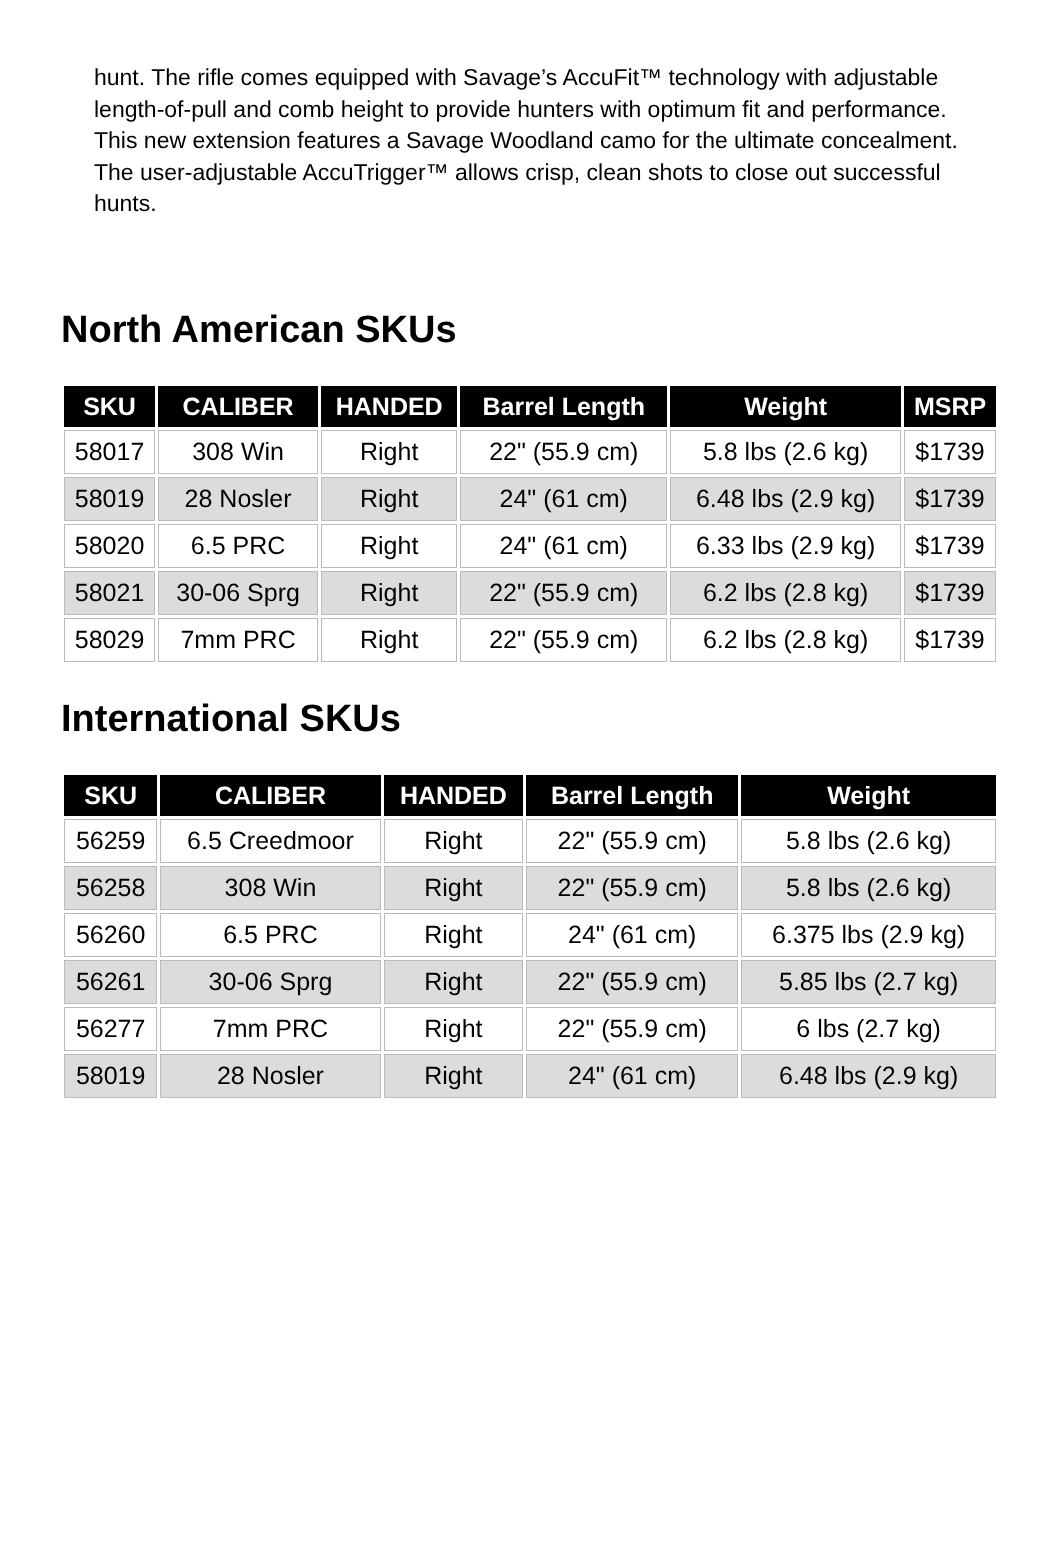hunt. The rifle comes equipped with Savage’s AccuFit™ technology with adjustable length-of-pull and comb height to provide hunters with optimum fit and performance. This new extension features a Savage Woodland camo for the ultimate concealment. The user-adjustable AccuTrigger™ allows crisp, clean shots to close out successful hunts.
North American SKUs
| SKU | CALIBER | HANDED | Barrel Length | Weight | MSRP |
| --- | --- | --- | --- | --- | --- |
| 58017 | 308 Win | Right | 22" (55.9 cm) | 5.8 lbs (2.6 kg) | $1739 |
| 58019 | 28 Nosler | Right | 24" (61 cm) | 6.48 lbs (2.9 kg) | $1739 |
| 58020 | 6.5 PRC | Right | 24" (61 cm) | 6.33 lbs (2.9 kg) | $1739 |
| 58021 | 30-06 Sprg | Right | 22" (55.9 cm) | 6.2 lbs (2.8 kg) | $1739 |
| 58029 | 7mm PRC | Right | 22" (55.9 cm) | 6.2 lbs (2.8 kg) | $1739 |
International SKUs
| SKU | CALIBER | HANDED | Barrel Length | Weight |
| --- | --- | --- | --- | --- |
| 56259 | 6.5 Creedmoor | Right | 22" (55.9 cm) | 5.8 lbs (2.6 kg) |
| 56258 | 308 Win | Right | 22" (55.9 cm) | 5.8 lbs (2.6 kg) |
| 56260 | 6.5 PRC | Right | 24" (61 cm) | 6.375 lbs (2.9 kg) |
| 56261 | 30-06 Sprg | Right | 22" (55.9 cm) | 5.85 lbs (2.7 kg) |
| 56277 | 7mm PRC | Right | 22" (55.9 cm) | 6 lbs (2.7 kg) |
| 58019 | 28 Nosler | Right | 24" (61 cm) | 6.48 lbs (2.9 kg) |